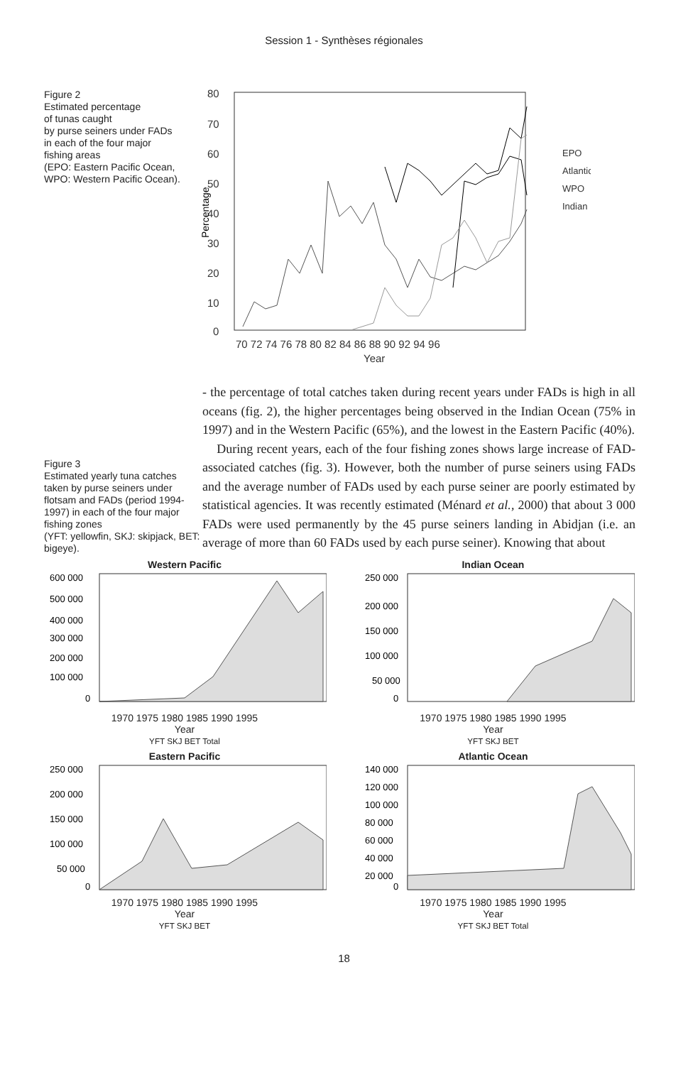Session 1 - Synthèses régionales
Figure 2
Estimated percentage
of tunas caught
by purse seiners under FADs
in each of the four major
fishing areas
(EPO: Eastern Pacific Ocean,
WPO: Western Pacific Ocean).
80
70
60
50
40
30
20
10
0
70 72 74 76 78 80 82 84 86 88 90 92 94 96
Year
EPO
Atlantic
WPO
Indian
Percentage
- the percentage of total catches taken during recent years under FADs is high in all oceans (fig. 2), the higher percentages being observed in the Indian Ocean (75% in 1997) and in the Western Pacific (65%), and the lowest in the Eastern Pacific (40%).
Figure 3
Estimated yearly tuna catches taken by purse seiners under flotsam and FADs (period 1994-1997) in each of the four major fishing zones
(YFT: yellowfin, SKJ: skipjack, BET: bigeye).
During recent years, each of the four fishing zones shows large increase of FAD-associated catches (fig. 3). However, both the number of purse seiners using FADs and the average number of FADs used by each purse seiner are poorly estimated by statistical agencies. It was recently estimated (Ménard et al., 2000) that about 3 000 FADs were used permanently by the 45 purse seiners landing in Abidjan (i.e. an average of more than 60 FADs used by each purse seiner). Knowing that about
Western Pacific
600 000
500 000
400 000
300 000
200 000
100 000
0
1970 1975 1980 1985 1990 1995
Year
YFT SKJ BET Total
Indian Ocean
250 000
200 000
150 000
100 000
50 000
0
1970 1975 1980 1985 1990 1995
Year
YFT SKJ BET
Eastern Pacific
250 000
200 000
150 000
100 000
50 000
0
1970 1975 1980 1985 1990 1995
Year
YFT SKJ BET
Atlantic Ocean
140 000
120 000
100 000
80 000
60 000
40 000
20 000
0
1970 1975 1980 1985 1990 1995
Year
YFT SKJ BET Total
18